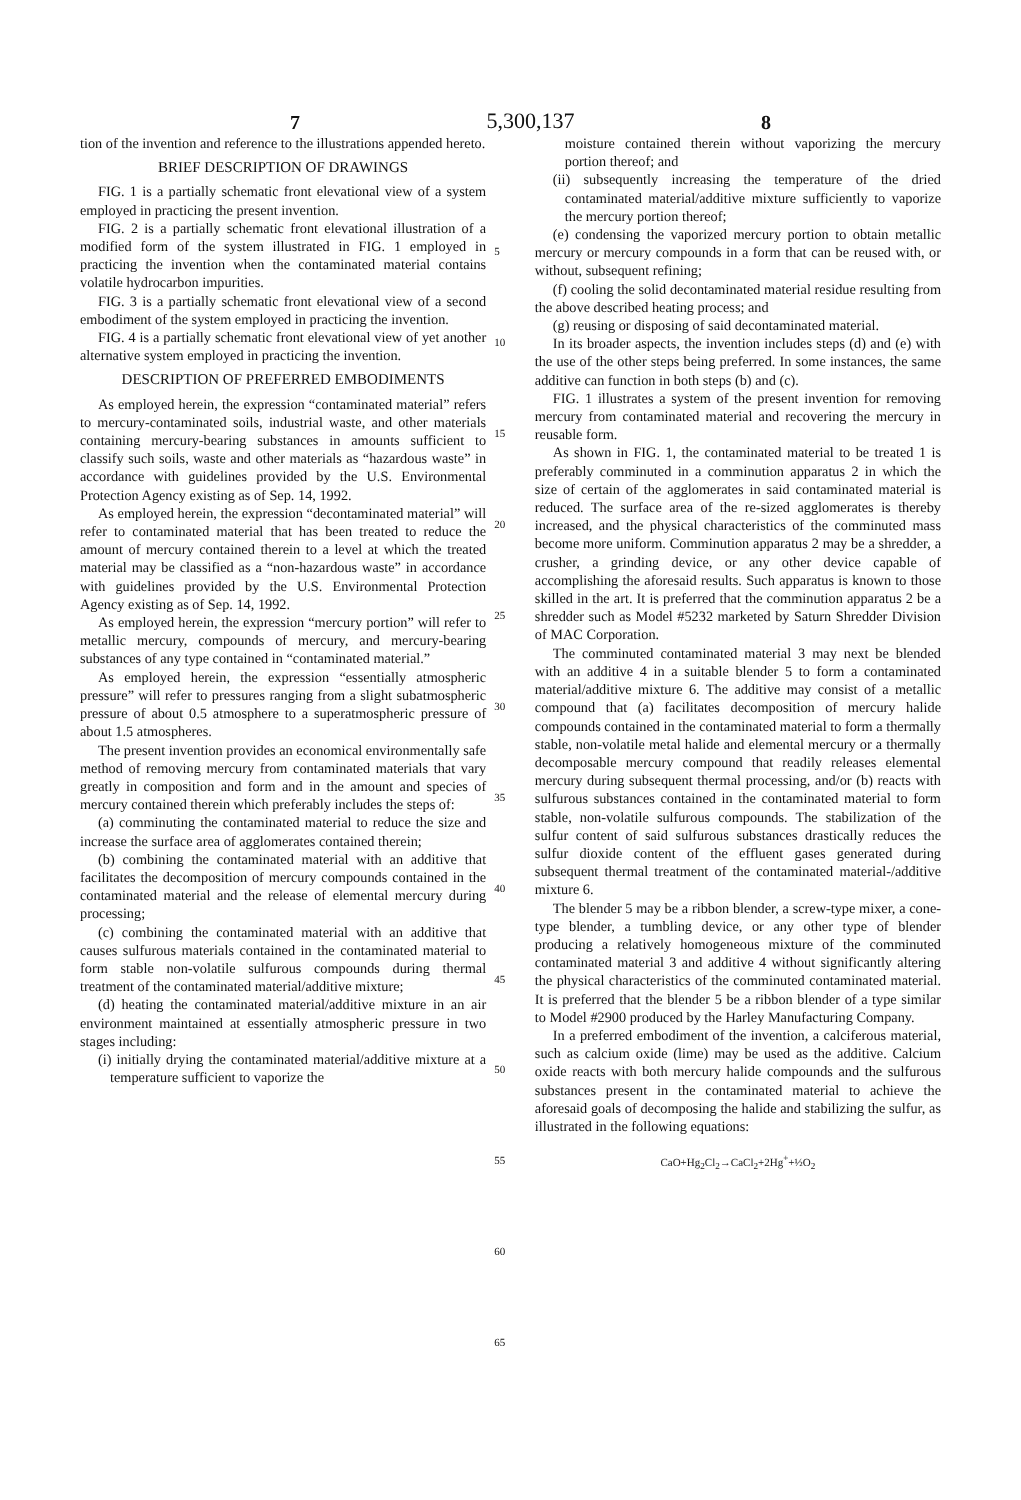7 5,300,137 8
tion of the invention and reference to the illustrations appended hereto.
BRIEF DESCRIPTION OF DRAWINGS
FIG. 1 is a partially schematic front elevational view of a system employed in practicing the present invention.
FIG. 2 is a partially schematic front elevational illustration of a modified form of the system illustrated in FIG. 1 employed in practicing the invention when the contaminated material contains volatile hydrocarbon impurities.
FIG. 3 is a partially schematic front elevational view of a second embodiment of the system employed in practicing the invention.
FIG. 4 is a partially schematic front elevational view of yet another alternative system employed in practicing the invention.
DESCRIPTION OF PREFERRED EMBODIMENTS
As employed herein, the expression “contaminated material” refers to mercury-contaminated soils, industrial waste, and other materials containing mercury-bearing substances in amounts sufficient to classify such soils, waste and other materials as “hazardous waste” in accordance with guidelines provided by the U.S. Environmental Protection Agency existing as of Sep. 14, 1992.
As employed herein, the expression “decontaminated material” will refer to contaminated material that has been treated to reduce the amount of mercury contained therein to a level at which the treated material may be classified as a “non-hazardous waste” in accordance with guidelines provided by the U.S. Environmental Protection Agency existing as of Sep. 14, 1992.
As employed herein, the expression “mercury portion” will refer to metallic mercury, compounds of mercury, and mercury-bearing substances of any type contained in “contaminated material.”
As employed herein, the expression “essentially atmospheric pressure” will refer to pressures ranging from a slight subatmospheric pressure of about 0.5 atmosphere to a superatmospheric pressure of about 1.5 atmospheres.
The present invention provides an economical environmentally safe method of removing mercury from contaminated materials that vary greatly in composition and form and in the amount and species of mercury contained therein which preferably includes the steps of:
(a) comminuting the contaminated material to reduce the size and increase the surface area of agglomerates contained therein;
(b) combining the contaminated material with an additive that facilitates the decomposition of mercury compounds contained in the contaminated material and the release of elemental mercury during processing;
(c) combining the contaminated material with an additive that causes sulfurous materials contained in the contaminated material to form stable non-volatile sulfurous compounds during thermal treatment of the contaminated material/additive mixture;
(d) heating the contaminated material/additive mixture in an air environment maintained at essentially atmospheric pressure in two stages including:
(i) initially drying the contaminated material/additive mixture at a temperature sufficient to vaporize the
5
10
15
20
25
30
35
40
45
50
55
60
65
moisture contained therein without vaporizing the mercury portion thereof; and
(ii) subsequently increasing the temperature of the dried contaminated material/additive mixture sufficiently to vaporize the mercury portion thereof;
(e) condensing the vaporized mercury portion to obtain metallic mercury or mercury compounds in a form that can be reused with, or without, subsequent refining;
(f) cooling the solid decontaminated material residue resulting from the above described heating process; and
(g) reusing or disposing of said decontaminated material.
In its broader aspects, the invention includes steps (d) and (e) with the use of the other steps being preferred. In some instances, the same additive can function in both steps (b) and (c).
FIG. 1 illustrates a system of the present invention for removing mercury from contaminated material and recovering the mercury in reusable form.
As shown in FIG. 1, the contaminated material to be treated 1 is preferably comminuted in a comminution apparatus 2 in which the size of certain of the agglomerates in said contaminated material is reduced. The surface area of the re-sized agglomerates is thereby increased, and the physical characteristics of the comminuted mass become more uniform. Comminution apparatus 2 may be a shredder, a crusher, a grinding device, or any other device capable of accomplishing the aforesaid results. Such apparatus is known to those skilled in the art. It is preferred that the comminution apparatus 2 be a shredder such as Model #5232 marketed by Saturn Shredder Division of MAC Corporation.
The comminuted contaminated material 3 may next be blended with an additive 4 in a suitable blender 5 to form a contaminated material/additive mixture 6. The additive may consist of a metallic compound that (a) facilitates decomposition of mercury halide compounds contained in the contaminated material to form a thermally stable, non-volatile metal halide and elemental mercury or a thermally decomposable mercury compound that readily releases elemental mercury during subsequent thermal processing, and/or (b) reacts with sulfurous substances contained in the contaminated material to form stable, non-volatile sulfurous compounds. The stabilization of the sulfur content of said sulfurous substances drastically reduces the sulfur dioxide content of the effluent gases generated during subsequent thermal treatment of the contaminated material-/additive mixture 6.
The blender 5 may be a ribbon blender, a screw-type mixer, a cone-type blender, a tumbling device, or any other type of blender producing a relatively homogeneous mixture of the comminuted contaminated material 3 and additive 4 without significantly altering the physical characteristics of the comminuted contaminated material. It is preferred that the blender 5 be a ribbon blender of a type similar to Model #2900 produced by the Harley Manufacturing Company.
In a preferred embodiment of the invention, a calciferous material, such as calcium oxide (lime) may be used as the additive. Calcium oxide reacts with both mercury halide compounds and the sulfurous substances present in the contaminated material to achieve the aforesaid goals of decomposing the halide and stabilizing the sulfur, as illustrated in the following equations:
CaO+Hg<sub>2</sub>Cl<sub>2</sub>→CaCl<sub>2</sub>+2Hg<sup>+</sup>+½O<sub>2</sub>